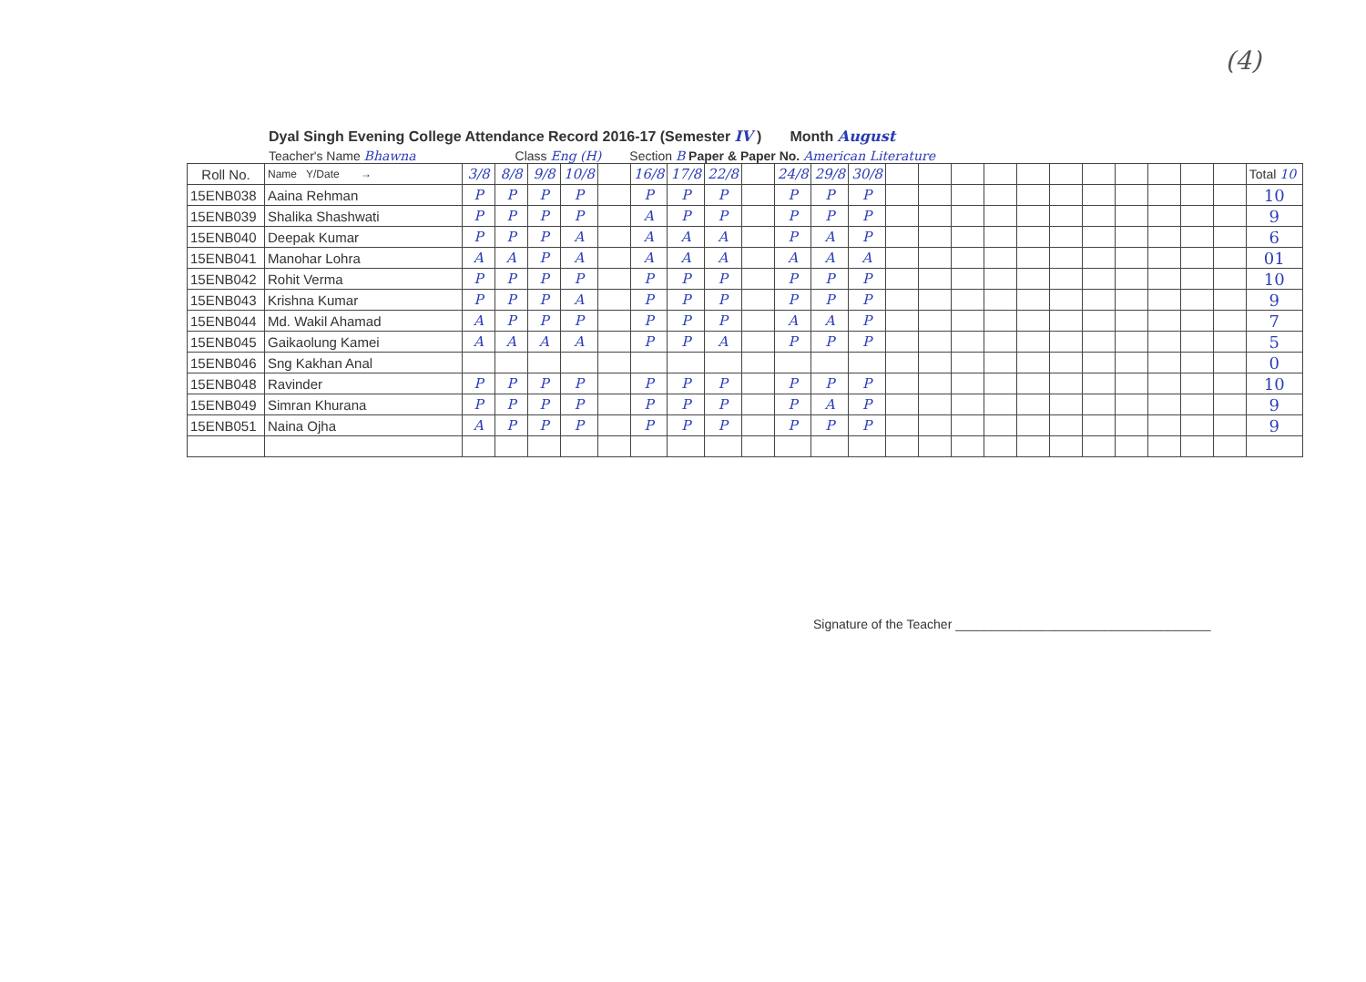(4)
Dyal Singh Evening College Attendance Record 2016-17 (Semester IV ) Month August
Teacher's Name Bhawna Class Eng (H) Section B Paper & Paper No. American Literature
| Roll No. | Name Y/Date → | 3/8 | 8/8 | 9/8 | 10/8 | | 16/8 | 17/8 | 22/8 | | 24/8 | 29/8 | 30/8 | | | | | | | | | | | | Total 10 |
| 15ENB038 | Aaina Rehman | P | P | P | P | | P | P | P | | P | P | P | | | | | | | | | | | | 10 |
| 15ENB039 | Shalika Shashwati | P | P | P | P | | A | P | P | | P | P | P | | | | | | | | | | | | 9 |
| 15ENB040 | Deepak Kumar | P | P | P | A | | A | A | A | | P | A | P | | | | | | | | | | | | 6 |
| 15ENB041 | Manohar Lohra | A | A | P | A | | A | A | A | | A | A | A | | | | | | | | | | | | 01 |
| 15ENB042 | Rohit Verma | P | P | P | P | | P | P | P | | P | P | P | | | | | | | | | | | | 10 |
| 15ENB043 | Krishna Kumar | P | P | P | A | | P | P | P | | P | P | P | | | | | | | | | | | | 9 |
| 15ENB044 | Md. Wakil Ahamad | A | P | P | P | | P | P | P | | A | A | P | | | | | | | | | | | | 7 |
| 15ENB045 | Gaikaolung Kamei | A | A | A | A | | P | P | A | | P | P | P | | | | | | | | | | | | 5 |
| 15ENB046 | Sng Kakhan Anal | | | | | | | | | | | | | | | | | | | | | | | | 0 |
| 15ENB048 | Ravinder | P | P | P | P | | P | P | P | | P | P | P | | | | | | | | | | | | 10 |
| 15ENB049 | Simran Khurana | P | P | P | P | | P | P | P | | P | A | P | | | | | | | | | | | | 9 |
| 15ENB051 | Naina Ojha | A | P | P | P | | P | P | P | | P | P | P | | | | | | | | | | | | 9 |
Signature of the Teacher ____________________________________